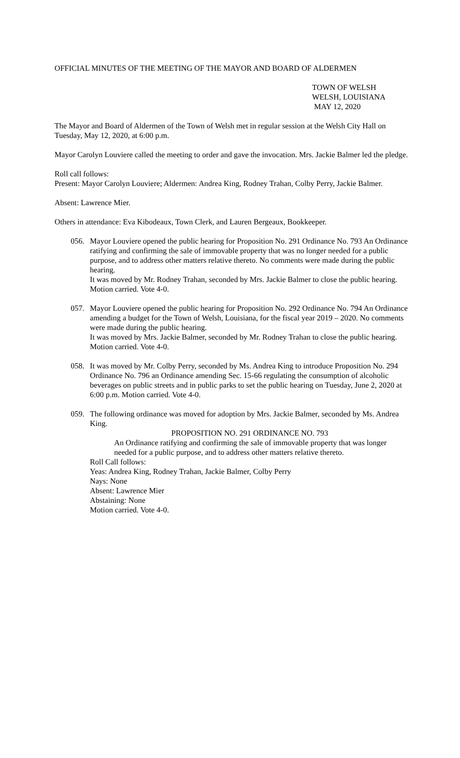OFFICIAL MINUTES OF THE MEETING OF THE MAYOR AND BOARD OF ALDERMEN
TOWN OF WELSH
WELSH, LOUISIANA
MAY 12, 2020
The Mayor and Board of Aldermen of the Town of Welsh met in regular session at the Welsh City Hall on Tuesday, May 12, 2020, at 6:00 p.m.
Mayor Carolyn Louviere called the meeting to order and gave the invocation. Mrs. Jackie Balmer led the pledge.
Roll call follows:
Present: Mayor Carolyn Louviere; Aldermen: Andrea King, Rodney Trahan, Colby Perry, Jackie Balmer.
Absent: Lawrence Mier.
Others in attendance: Eva Kibodeaux, Town Clerk, and Lauren Bergeaux, Bookkeeper.
056. Mayor Louviere opened the public hearing for Proposition No. 291 Ordinance No. 793 An Ordinance ratifying and confirming the sale of immovable property that was no longer needed for a public purpose, and to address other matters relative thereto. No comments were made during the public hearing.
It was moved by Mr. Rodney Trahan, seconded by Mrs. Jackie Balmer to close the public hearing. Motion carried. Vote 4-0.
057. Mayor Louviere opened the public hearing for Proposition No. 292 Ordinance No. 794 An Ordinance amending a budget for the Town of Welsh, Louisiana, for the fiscal year 2019 – 2020. No comments were made during the public hearing.
It was moved by Mrs. Jackie Balmer, seconded by Mr. Rodney Trahan to close the public hearing. Motion carried. Vote 4-0.
058. It was moved by Mr. Colby Perry, seconded by Ms. Andrea King to introduce Proposition No. 294 Ordinance No. 796 an Ordinance amending Sec. 15-66 regulating the consumption of alcoholic beverages on public streets and in public parks to set the public hearing on Tuesday, June 2, 2020 at 6:00 p.m. Motion carried. Vote 4-0.
059. The following ordinance was moved for adoption by Mrs. Jackie Balmer, seconded by Ms. Andrea King.
PROPOSITION NO. 291 ORDINANCE NO. 793
An Ordinance ratifying and confirming the sale of immovable property that was longer needed for a public purpose, and to address other matters relative thereto.
Roll Call follows:
Yeas: Andrea King, Rodney Trahan, Jackie Balmer, Colby Perry
Nays: None
Absent: Lawrence Mier
Abstaining: None
Motion carried. Vote 4-0.